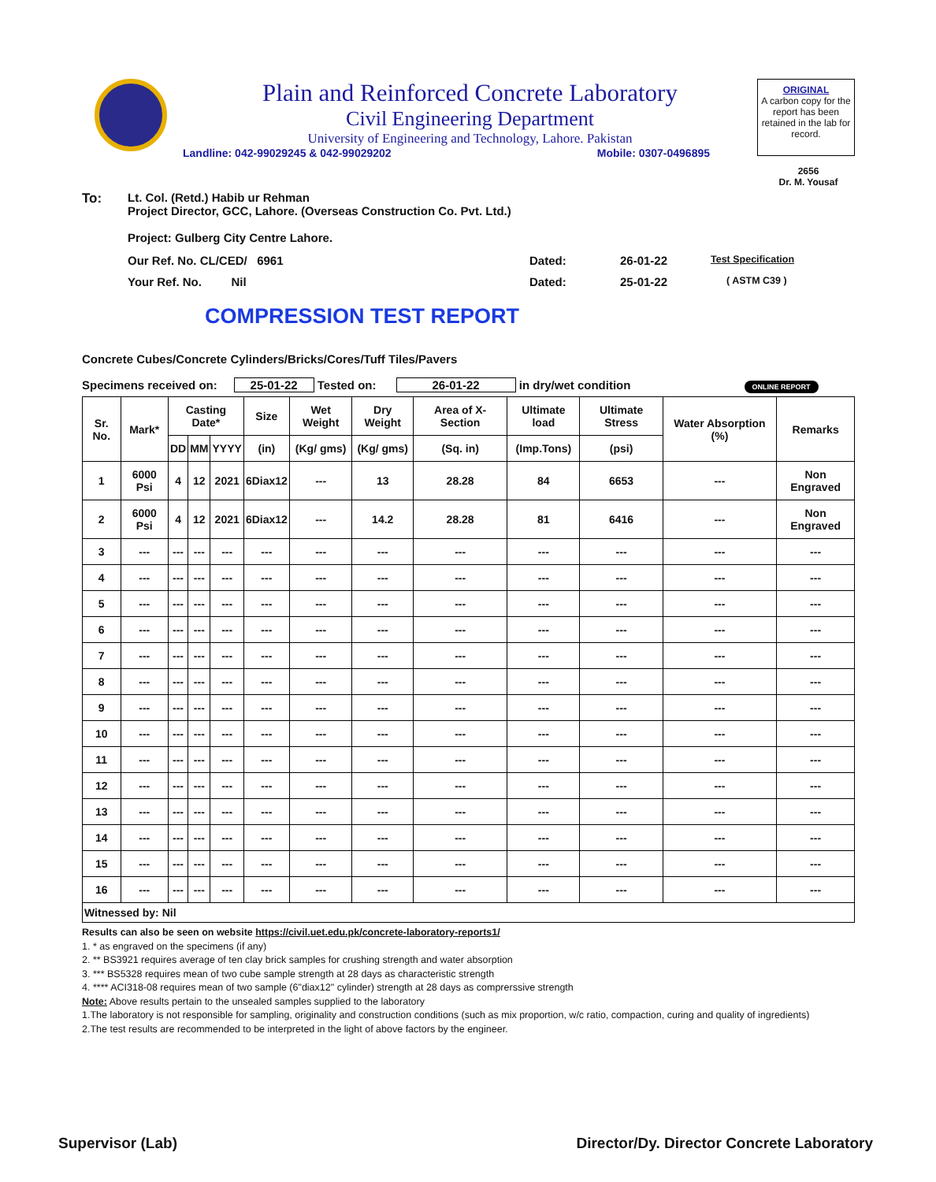Plain and Reinforced Concrete Laboratory
Civil Engineering Department
University of Engineering and Technology, Lahore. Pakistan
Landline: 042-99029245 & 042-99029202 Mobile: 0307-0496895
ORIGINAL
A carbon copy for the report has been retained in the lab for record.
2656
Dr. M. Yousaf
To: Lt. Col. (Retd.) Habib ur Rehman
Project Director, GCC, Lahore. (Overseas Construction Co. Pvt. Ltd.)
Project: Gulberg City Centre Lahore.
Our Ref. No. CL/CED/ 6961 Dated: 26-01-22
Test Specification
Your Ref. No. Nil Dated: 25-01-22
( ASTM C39 )
COMPRESSION TEST REPORT
Concrete Cubes/Concrete Cylinders/Bricks/Cores/Tuff Tiles/Pavers
Specimens received on: 25-01-22 Tested on: 26-01-22 in dry/wet condition ONLINE REPORT
| Sr. No. | Mark* | Casting Date* | | | Size | Wet Weight | Dry Weight | Area of X-Section | Ultimate load | Ultimate Stress | Water Absorption (%) | Remarks |
| --- | --- | --- | --- | --- | --- | --- | --- | --- | --- | --- | --- | --- |
| | | DD | MM | YYYY | (in) | (Kg/ gms) | (Kg/ gms) | (Sq. in) | (Imp.Tons) | (psi) | | |
| 1 | 6000 Psi | 4 | 12 | 2021 | 6Diax12 | --- | 13 | 28.28 | 84 | 6653 | --- | Non Engraved |
| 2 | 6000 Psi | 4 | 12 | 2021 | 6Diax12 | --- | 14.2 | 28.28 | 81 | 6416 | --- | Non Engraved |
| 3 | --- | --- | --- | --- | --- | --- | --- | --- | --- | --- | --- | --- |
| 4 | --- | --- | --- | --- | --- | --- | --- | --- | --- | --- | --- | --- |
| 5 | --- | --- | --- | --- | --- | --- | --- | --- | --- | --- | --- | --- |
| 6 | --- | --- | --- | --- | --- | --- | --- | --- | --- | --- | --- | --- |
| 7 | --- | --- | --- | --- | --- | --- | --- | --- | --- | --- | --- | --- |
| 8 | --- | --- | --- | --- | --- | --- | --- | --- | --- | --- | --- | --- |
| 9 | --- | --- | --- | --- | --- | --- | --- | --- | --- | --- | --- | --- |
| 10 | --- | --- | --- | --- | --- | --- | --- | --- | --- | --- | --- | --- |
| 11 | --- | --- | --- | --- | --- | --- | --- | --- | --- | --- | --- | --- |
| 12 | --- | --- | --- | --- | --- | --- | --- | --- | --- | --- | --- | --- |
| 13 | --- | --- | --- | --- | --- | --- | --- | --- | --- | --- | --- | --- |
| 14 | --- | --- | --- | --- | --- | --- | --- | --- | --- | --- | --- | --- |
| 15 | --- | --- | --- | --- | --- | --- | --- | --- | --- | --- | --- | --- |
| 16 | --- | --- | --- | --- | --- | --- | --- | --- | --- | --- | --- | --- |
| Witnessed by: Nil | | | | | | | | | | | | |
Results can also be seen on website https://civil.uet.edu.pk/concrete-laboratory-reports1/
1. * as engraved on the specimens (if any)
2. ** BS3921 requires average of ten clay brick samples for crushing strength and water absorption
3. *** BS5328 requires mean of two cube sample strength at 28 days as characteristic strength
4. **** ACI318-08 requires mean of two sample (6"diax12" cylinder) strength at 28 days as comprerssive strength
Note: Above results pertain to the unsealed samples supplied to the laboratory
1.The laboratory is not responsible for sampling, originality and construction conditions (such as mix proportion, w/c ratio, compaction, curing and quality of ingredients)
2.The test results are recommended to be interpreted in the light of above factors by the engineer.
Supervisor (Lab) Director/Dy. Director Concrete Laboratory